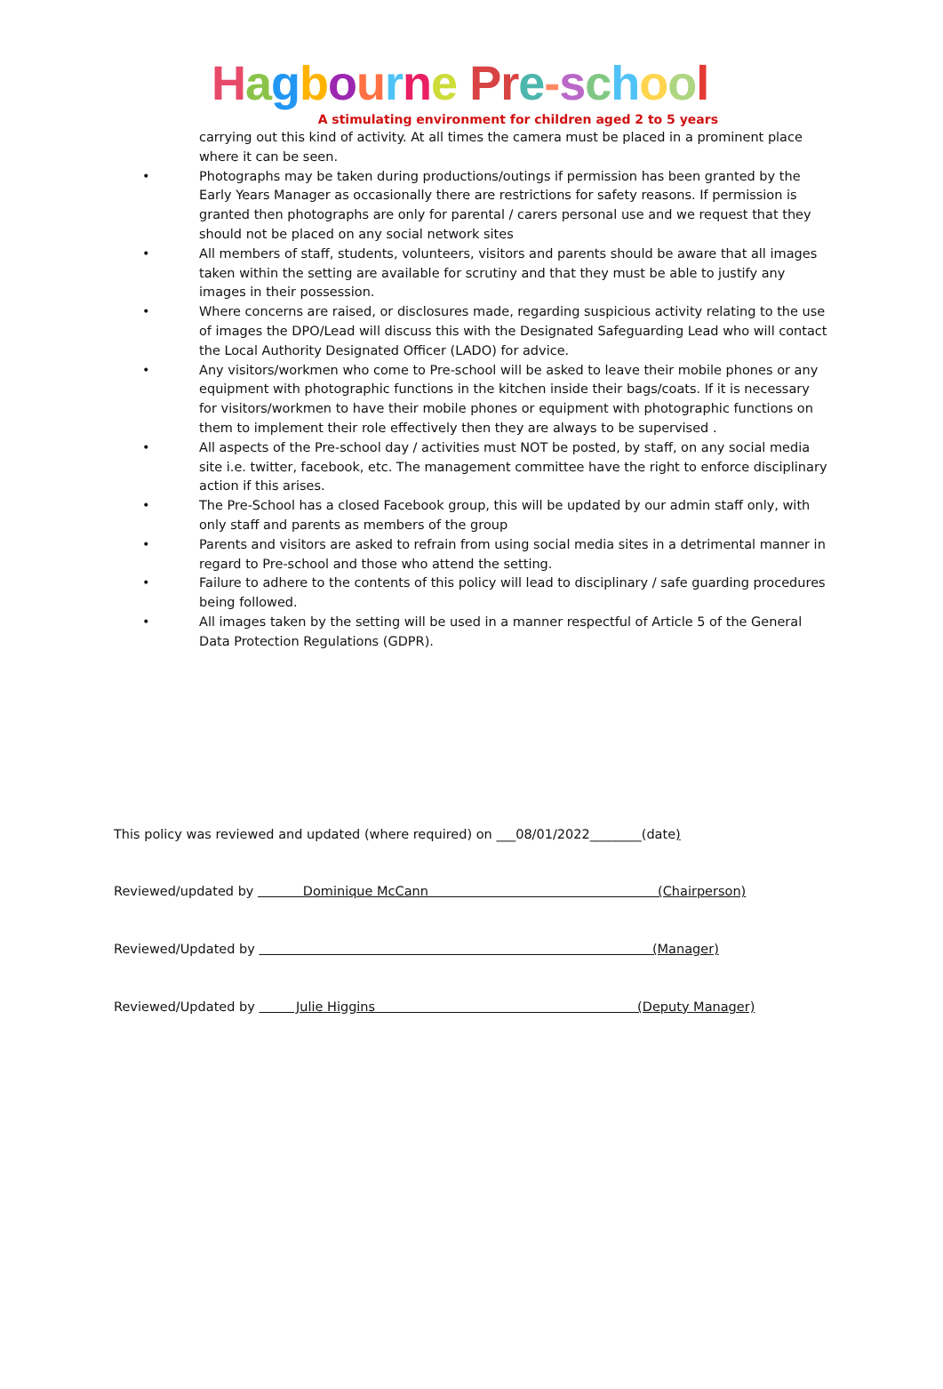Hagbourne Pr e-school
A stimulating environment for children aged 2 to 5 years
carrying out this kind of activity. At all times the camera must be placed in a prominent place where it can be seen.
• Photographs may be taken during productions/outings if permission has been granted by the Early Years Manager as occasionally there are restrictions for safety reasons. If permission is granted then photographs are only for parental / carers personal use and we request that they should not be placed on any social network sites
• All members of staff, students, volunteers, visitors and parents should be aware that all images taken within the setting are available for scrutiny and that they must be able to justify any images in their possession.
• Where concerns are raised, or disclosures made, regarding suspicious activity relating to the use of images the DPO/Lead will discuss this with the Designated Safeguarding Lead who will contact the Local Authority Designated Officer (LADO) for advice.
• Any visitors/workmen who come to Pre-school will be asked to leave their mobile phones or any equipment with photographic functions in the kitchen inside their bags/coats. If it is necessary for visitors/workmen to have their mobile phones or equipment with photographic functions on them to implement their role effectively then they are always to be supervised .
• All aspects of the Pre-school day / activities must NOT be posted, by staff, on any social media site i.e. twitter, facebook, etc. The management committee have the right to enforce disciplinary action if this arises.
• The Pre-School has a closed Facebook group, this will be updated by our admin staff only, with only staff and parents as members of the group
• Parents and visitors are asked to refrain from using social media sites in a detrimental manner in regard to Pre-school and those who attend the setting.
• Failure to adhere to the contents of this policy will lead to disciplinary / safe guarding procedures being followed.
• All images taken by the setting will be used in a manner respectful of Article 5 of the General Data Protection Regulations (GDPR).
This policy was reviewed and updated (where required) on ___08/01/2022________(date)
Reviewed/updated by Dominique McCann (Chairperson)
Reviewed/Updated by (Manager)
Reviewed/Updated by Julie Higgins (Deputy Manager)